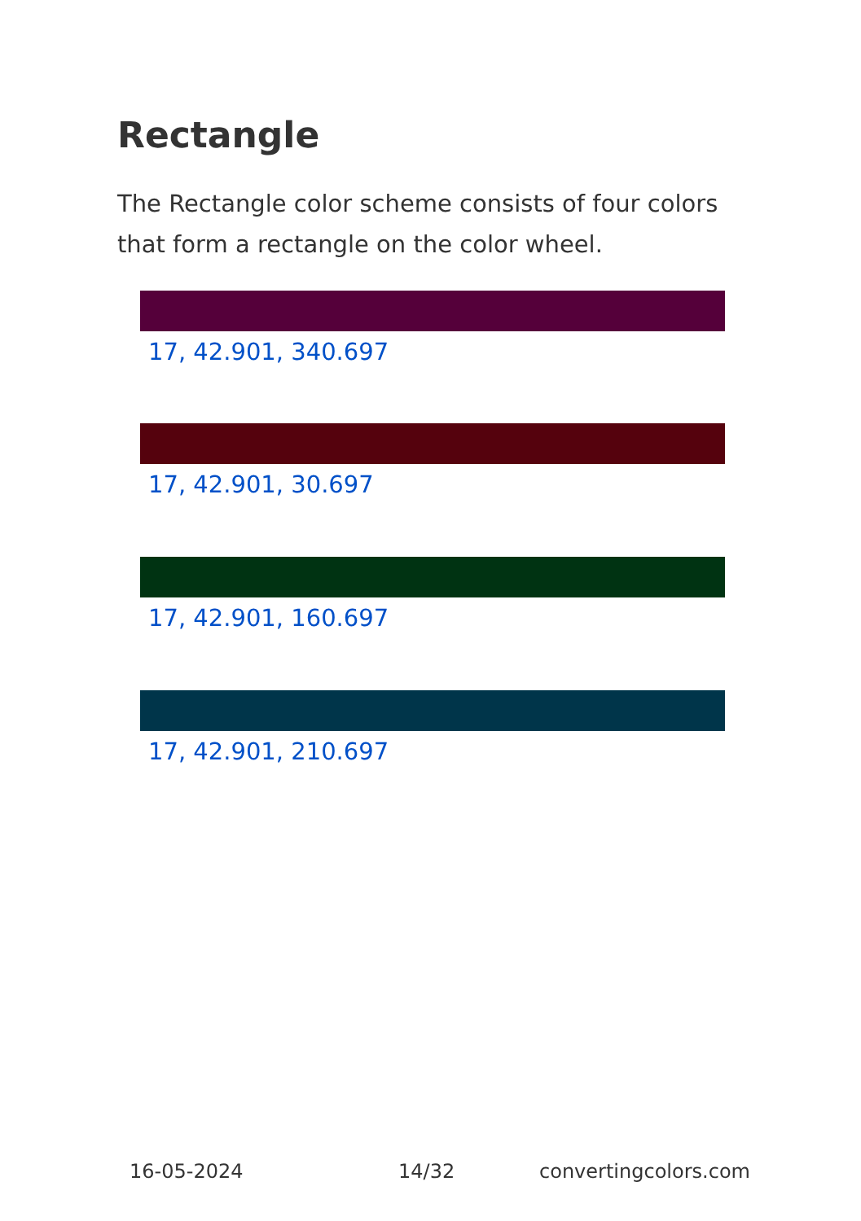Rectangle
The Rectangle color scheme consists of four colors that form a rectangle on the color wheel.
17, 42.901, 340.697
17, 42.901, 30.697
17, 42.901, 160.697
17, 42.901, 210.697
16-05-2024 14/32 convertingcolors.com